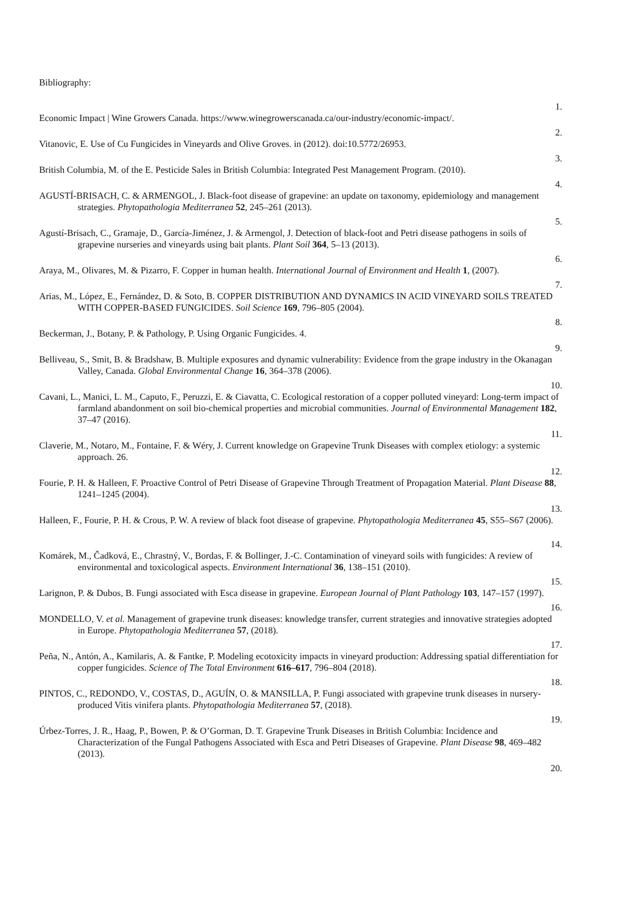Bibliography:
1.
Economic Impact | Wine Growers Canada. https://www.winegrowerscanada.ca/our-industry/economic-impact/.
2.
Vitanovic, E. Use of Cu Fungicides in Vineyards and Olive Groves. in (2012). doi:10.5772/26953.
3.
British Columbia, M. of the E. Pesticide Sales in British Columbia: Integrated Pest Management Program. (2010).
4.
AGUSTÍ-BRISACH, C. & ARMENGOL, J. Black-foot disease of grapevine: an update on taxonomy, epidemiology and management strategies. Phytopathologia Mediterranea 52, 245–261 (2013).
5.
Agustí-Brisach, C., Gramaje, D., García-Jiménez, J. & Armengol, J. Detection of black-foot and Petri disease pathogens in soils of grapevine nurseries and vineyards using bait plants. Plant Soil 364, 5–13 (2013).
6.
Araya, M., Olivares, M. & Pizarro, F. Copper in human health. International Journal of Environment and Health 1, (2007).
7.
Arias, M., López, E., Fernández, D. & Soto, B. COPPER DISTRIBUTION AND DYNAMICS IN ACID VINEYARD SOILS TREATED WITH COPPER-BASED FUNGICIDES. Soil Science 169, 796–805 (2004).
8.
Beckerman, J., Botany, P. & Pathology, P. Using Organic Fungicides. 4.
9.
Belliveau, S., Smit, B. & Bradshaw, B. Multiple exposures and dynamic vulnerability: Evidence from the grape industry in the Okanagan Valley, Canada. Global Environmental Change 16, 364–378 (2006).
10.
Cavani, L., Manici, L. M., Caputo, F., Peruzzi, E. & Ciavatta, C. Ecological restoration of a copper polluted vineyard: Long-term impact of farmland abandonment on soil bio-chemical properties and microbial communities. Journal of Environmental Management 182, 37–47 (2016).
11.
Claverie, M., Notaro, M., Fontaine, F. & Wéry, J. Current knowledge on Grapevine Trunk Diseases with complex etiology: a systemic approach. 26.
12.
Fourie, P. H. & Halleen, F. Proactive Control of Petri Disease of Grapevine Through Treatment of Propagation Material. Plant Disease 88, 1241–1245 (2004).
13.
Halleen, F., Fourie, P. H. & Crous, P. W. A review of black foot disease of grapevine. Phytopathologia Mediterranea 45, S55–S67 (2006).
14.
Komárek, M., Čadková, E., Chrastný, V., Bordas, F. & Bollinger, J.-C. Contamination of vineyard soils with fungicides: A review of environmental and toxicological aspects. Environment International 36, 138–151 (2010).
15.
Larignon, P. & Dubos, B. Fungi associated with Esca disease in grapevine. European Journal of Plant Pathology 103, 147–157 (1997).
16.
MONDELLO, V. et al. Management of grapevine trunk diseases: knowledge transfer, current strategies and innovative strategies adopted in Europe. Phytopathologia Mediterranea 57, (2018).
17.
Peña, N., Antón, A., Kamilaris, A. & Fantke, P. Modeling ecotoxicity impacts in vineyard production: Addressing spatial differentiation for copper fungicides. Science of The Total Environment 616–617, 796–804 (2018).
18.
PINTOS, C., REDONDO, V., COSTAS, D., AGUÍN, O. & MANSILLA, P. Fungi associated with grapevine trunk diseases in nursery-produced Vitis vinifera plants. Phytopathologia Mediterranea 57, (2018).
19.
Úrbez-Torres, J. R., Haag, P., Bowen, P. & O’Gorman, D. T. Grapevine Trunk Diseases in British Columbia: Incidence and Characterization of the Fungal Pathogens Associated with Esca and Petri Diseases of Grapevine. Plant Disease 98, 469–482 (2013).
20.